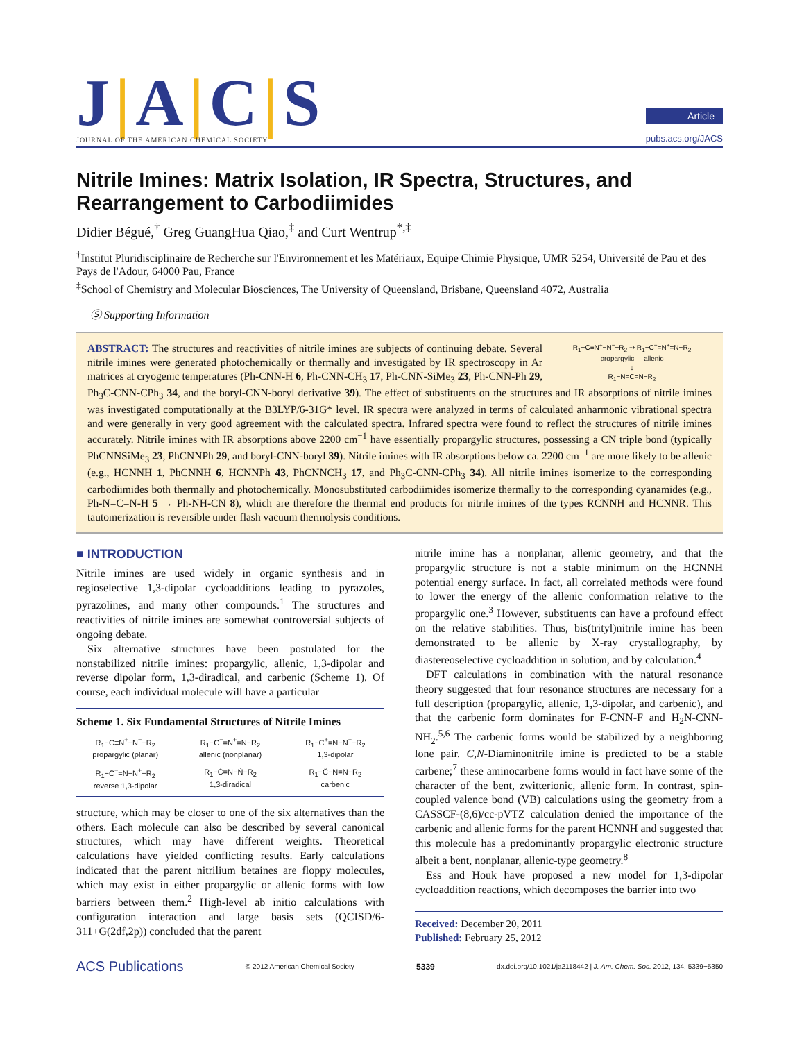J|A|C|S
JOURNAL OF THE AMERICAN CHEMICAL SOCIETY
Article
pubs.acs.org/JACS
Nitrile Imines: Matrix Isolation, IR Spectra, Structures, and Rearrangement to Carbodiimides
Didier Bégué,<sup>†</sup> Greg GuangHua Qiao,<sup>‡</sup> and Curt Wentrup<sup>*,‡</sup>
<sup>†</sup> Institut Pluridisciplinaire de Recherche sur l'Environnement et les Matériaux, Equipe Chimie Physique, UMR 5254, Université de Pau et des Pays de l'Adour, 64000 Pau, France
<sup>‡</sup> School of Chemistry and Molecular Biosciences, The University of Queensland, Brisbane, Queensland 4072, Australia
Ⓢ Supporting Information
R<sub>1</sub>−C≡N<sup>+</sup>−N<sup>−</sup>−R<sub>2</sub> ⇢ R<sub>1</sub>−C<sup>−</sup>=N<sup>+</sup>=N−R<sub>2</sub>
propargylic allenic
↓
R<sub>1</sub>−N=C=N−R<sub>2</sub>
ABSTRACT: The structures and reactivities of nitrile imines are subjects of continuing debate. Several nitrile imines were generated photochemically or thermally and investigated by IR spectroscopy in Ar matrices at cryogenic temperatures (Ph-CNN-H 6, Ph-CNN-CH<sub>3</sub> 17, Ph-CNN-SiMe<sub>3</sub> 23, Ph-CNN-Ph 29, Ph<sub>3</sub>C-CNN-CPh<sub>3</sub> 34, and the boryl-CNN-boryl derivative 39). The effect of substituents on the structures and IR absorptions of nitrile imines was investigated computationally at the B3LYP/6-31G* level. IR spectra were analyzed in terms of calculated anharmonic vibrational spectra and were generally in very good agreement with the calculated spectra. Infrared spectra were found to reflect the structures of nitrile imines accurately. Nitrile imines with IR absorptions above 2200 cm<sup>−1</sup> have essentially propargylic structures, possessing a CN triple bond (typically PhCNNSiMe<sub>3</sub> 23, PhCNNPh 29, and boryl-CNN-boryl 39). Nitrile imines with IR absorptions below ca. 2200 cm<sup>−1</sup> are more likely to be allenic (e.g., HCNNH 1, PhCNNH 6, HCNNPh 43, PhCNNCH<sub>3</sub> 17, and Ph<sub>3</sub>C-CNN-CPh<sub>3</sub> 34). All nitrile imines isomerize to the corresponding carbodiimides both thermally and photochemically. Monosubstituted carbodiimides isomerize thermally to the corresponding cyanamides (e.g., Ph-N=C=N-H 5 → Ph-NH-CN 8), which are therefore the thermal end products for nitrile imines of the types RCNNH and HCNNR. This tautomerization is reversible under flash vacuum thermolysis conditions.
■ INTRODUCTION
Nitrile imines are used widely in organic synthesis and in regioselective 1,3-dipolar cycloadditions leading to pyrazoles, pyrazolines, and many other compounds.<sup>1</sup> The structures and reactivities of nitrile imines are somewhat controversial subjects of ongoing debate.
Six alternative structures have been postulated for the nonstabilized nitrile imines: propargylic, allenic, 1,3-dipolar and reverse dipolar form, 1,3-diradical, and carbenic (Scheme 1). Of course, each individual molecule will have a particular
Scheme 1. Six Fundamental Structures of Nitrile Imines
R<sub>1</sub>−C≡N<sup>+</sup>−N<sup>−</sup>−R<sub>2</sub>
propargylic (planar)
R<sub>1</sub>−C<sup>−</sup>=N<sup>+</sup>=N−R<sub>2</sub>
allenic (nonplanar)
R<sub>1</sub>−C<sup>+</sup>=N−N<sup>−</sup>−R<sub>2</sub>
1,3-dipolar
R<sub>1</sub>−C<sup>−</sup>=N−N<sup>+</sup>−R<sub>2</sub>
reverse 1,3-dipolar
R<sub>1</sub>−Ċ=N−Ṅ−R<sub>2</sub>
1,3-diradical
R<sub>1</sub>−C̈−N=N−R<sub>2</sub>
carbenic
structure, which may be closer to one of the six alternatives than the others. Each molecule can also be described by several canonical structures, which may have different weights. Theoretical calculations have yielded conflicting results. Early calculations indicated that the parent nitrilium betaines are floppy molecules, which may exist in either propargylic or allenic forms with low barriers between them.<sup>2</sup> High-level ab initio calculations with configuration interaction and large basis sets (QCISD/6-311+G(2df,2p)) concluded that the parent
nitrile imine has a nonplanar, allenic geometry, and that the propargylic structure is not a stable minimum on the HCNNH potential energy surface. In fact, all correlated methods were found to lower the energy of the allenic conformation relative to the propargylic one.<sup>3</sup> However, substituents can have a profound effect on the relative stabilities. Thus, bis(trityl)nitrile imine has been demonstrated to be allenic by X-ray crystallography, by diastereoselective cycloaddition in solution, and by calculation.<sup>4</sup>
DFT calculations in combination with the natural resonance theory suggested that four resonance structures are necessary for a full description (propargylic, allenic, 1,3-dipolar, and carbenic), and that the carbenic form dominates for F-CNN-F and H<sub>2</sub>N-CNN-NH<sub>2</sub>.<sup>5,6</sup> The carbenic forms would be stabilized by a neighboring lone pair. C,N-Diaminonitrile imine is predicted to be a stable carbene;<sup>7</sup> these aminocarbene forms would in fact have some of the character of the bent, zwitterionic, allenic form. In contrast, spin-coupled valence bond (VB) calculations using the geometry from a CASSCF-(8,6)/cc-pVTZ calculation denied the importance of the carbenic and allenic forms for the parent HCNNH and suggested that this molecule has a predominantly propargylic electronic structure albeit a bent, nonplanar, allenic-type geometry.<sup>8</sup>
Ess and Houk have proposed a new model for 1,3-dipolar cycloaddition reactions, which decomposes the barrier into two
Received: December 20, 2011
Published: February 25, 2012
ACS Publications © 2012 American Chemical Society 5339 dx.doi.org/10.1021/ja2118442 | J. Am. Chem. Soc. 2012, 134, 5339−5350